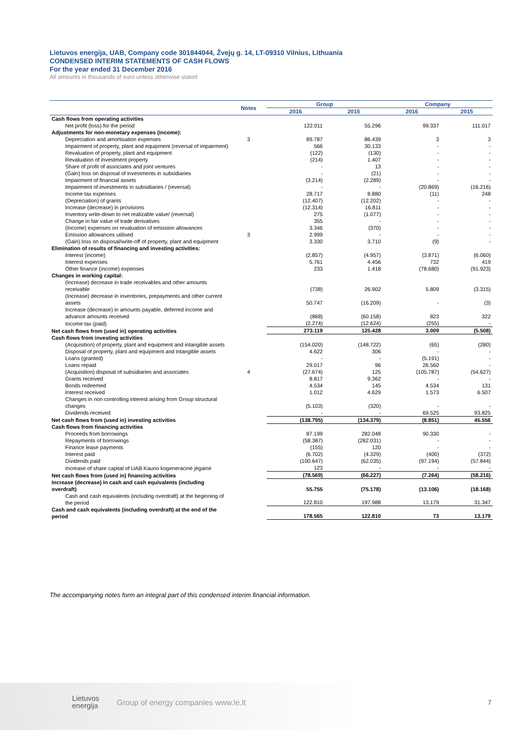Lietuvos energija, UAB, Company code 301844044, Žvejų g. 14, LT-09310 Vilnius, Lithuania
CONDENSED INTERIM STATEMENTS OF CASH FLOWS
For the year ended 31 December 2016
All amounts in thousands of euro unless otherwise stated
| | Notes | Group | | Company | |
| --- | --- | --- | --- | --- | --- |
| | | 2016 | 2015 | 2016 | 2015 |
| Cash flows from operating activities | | | | | |
| Net profit (loss) for the period | | 122.011 | 55.296 | 99.337 | 111.017 |
| Adjustments for non-monetary expenses (income): | | | | | |
| Depreciation and amortisation expenses | 3 | 89.787 | 86.439 | 3 | 3 |
| Impairment of property, plant and equipment (reversal of impairment) | | 566 | 30.133 | - | - |
| Revaluation of property, plant and equipment | | (122) | (130) | - | - |
| Revaluation of investment property | | (214) | 1.407 | - | - |
| Share of profit of associates and joint ventures | | - | 13 | - | - |
| (Gain) loss on disposal of investments in subsidiaries | | - | (21) | - | - |
| Impairment of financial assets | | (3.214) | (2.289) | - | - |
| Impairment of investments in subsidiaries / (reversal) | | - | - | (20.869) | (16.216) |
| Income tax expenses | | 28.717 | 8.880 | (11) | 248 |
| (Depreciation) of grants | | (12.407) | (12.202) | - | - |
| Increase (decrease) in provisions | | (12.314) | 16.811 | - | - |
| Inventory write-down to net realizable value/ (reversal) | | 275 | (1.077) | - | - |
| Change in fair value of trade derivatives | | 355 | - | - | - |
| (Income) expenses on revaluation of emission allowances | | 3.346 | (370) | - | - |
| Emission allowances utilised | 3 | 2.999 | - | - | - |
| (Gain) loss on disposal/write-off of property, plant and equipment | | 3.330 | 3.710 | (9) | - |
| Elimination of results of financing and investing activities: | | | | | |
| Interest (income) | | (2.857) | (4.957) | (3.871) | (6.060) |
| Interest expenses | | 5.761 | 4.456 | 732 | 419 |
| Other finance (income) expenses | | 233 | 1.418 | (78.680) | (91.923) |
| Changes in working capital: | | | | | |
| (Increase) decrease in trade receivables and other amounts receivable | | (738) | 26.902 | 5.809 | (3.315) |
| (Increase) decrease in inventories, prepayments and other current assets | | 50.747 | (16.209) | - | (3) |
| Increase (decrease) in amounts payable, deferred income and advance amounts received | | (868) | (60.158) | 823 | 322 |
| Income tax (paid) | | (2.274) | (12.624) | (255) | - |
| Net cash flows from (used in) operating activities | | 273.119 | 125.428 | 3.009 | (5.508) |
| Cash flows from investing activities | | | | | |
| (Acquisition) of property, plant and equipment and intangible assets | | (154.020) | (148.722) | (65) | (280) |
| Disposal of property, plant and equipment and intangible assets | | 4.622 | 306 | - | - |
| Loans (granted) | | - | - | (5.191) | - |
| Loans repaid | | 29.017 | 96 | 26.560 | - |
| (Acquisition) disposal of subsidiaries and associates | 4 | (27.674) | 125 | (105.787) | (54.627) |
| Grants received | | 8.817 | 9.362 | - | - |
| Bonds redeemed | | 4.534 | 145 | 4.534 | 131 |
| Interest received | | 1.012 | 4.629 | 1.573 | 6.507 |
| Changes in non controlling interest arising from Group structural changes | | (5.103) | (320) | - | - |
| Dividends received | | - | - | 69.525 | 93.825 |
| Net cash flows from (used in) investing activities | | (138.795) | (134.379) | (8.851) | 45.556 |
| Cash flows from financing activities | | | | | |
| Proceeds from borrowings | | 87.199 | 282.048 | 90.330 | - |
| Repayments of borrowings | | (58.387) | (282.031) | - | - |
| Finance lease payments | | (155) | 120 | - | - |
| Interest paid | | (6.702) | (4.329) | (400) | (372) |
| Dividends paid | | (100.647) | (62.035) | (97.194) | (57.844) |
| Increase of share capital of UAB Kauno kogeneracinė jėgainė | | 123 | - | - | - |
| Net cash flows from (used in) financing activities | | (78.569) | (66.227) | (7.264) | (58.216) |
| Increase (decrease) in cash and cash equivalents (including overdraft) | | 55.755 | (75.178) | (13.106) | (18.168) |
| Cash and cash equivalents (including overdraft) at the beginning of the period | | 122.810 | 197.988 | 13.179 | 31.347 |
| Cash and cash equivalents (including overdraft) at the end of the period | | 178.565 | 122.810 | 73 | 13.179 |
The accompanying notes form an integral part of this condensed interim financial information.
Lietuvos
energija Group of energy companies www.le.lt 7